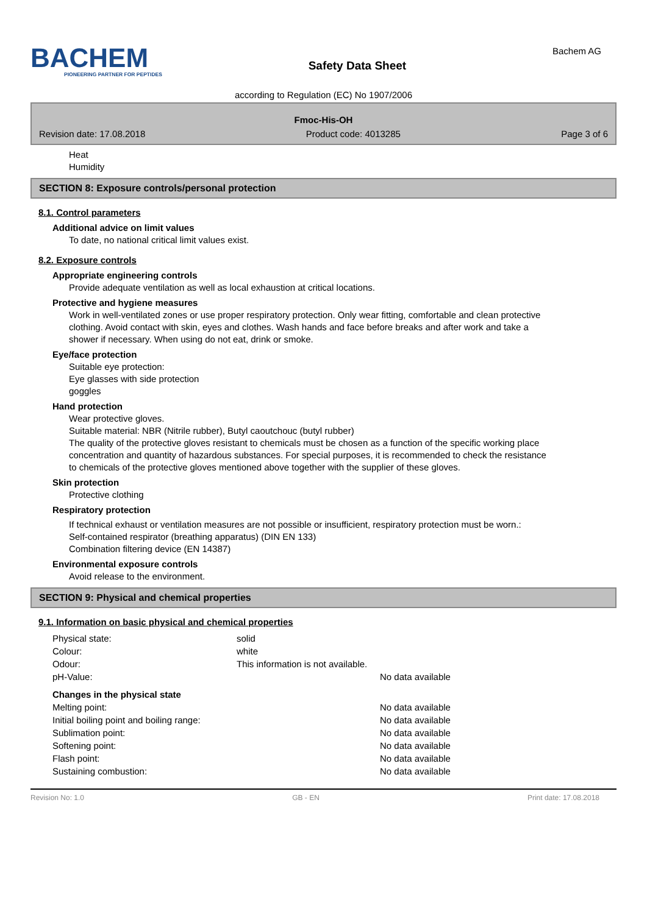BACHEM
PIONEERING PARTNER FOR PEPTIDES
Safety Data Sheet
Bachem AG
according to Regulation (EC) No 1907/2006
Fmoc-His-OH
Revision date: 17.08.2018 Product code: 4013285 Page 3 of 6
Heat
Humidity
SECTION 8: Exposure controls/personal protection
8.1. Control parameters
Additional advice on limit values
To date, no national critical limit values exist.
8.2. Exposure controls
Appropriate engineering controls
Provide adequate ventilation as well as local exhaustion at critical locations.
Protective and hygiene measures
Work in well-ventilated zones or use proper respiratory protection. Only wear fitting, comfortable and clean protective clothing. Avoid contact with skin, eyes and clothes. Wash hands and face before breaks and after work and take a shower if necessary. When using do not eat, drink or smoke.
Eye/face protection
Suitable eye protection:
Eye glasses with side protection
goggles
Hand protection
Wear protective gloves.
Suitable material: NBR (Nitrile rubber), Butyl caoutchouc (butyl rubber)
The quality of the protective gloves resistant to chemicals must be chosen as a function of the specific working place concentration and quantity of hazardous substances. For special purposes, it is recommended to check the resistance to chemicals of the protective gloves mentioned above together with the supplier of these gloves.
Skin protection
Protective clothing
Respiratory protection
If technical exhaust or ventilation measures are not possible or insufficient, respiratory protection must be worn.:
Self-contained respirator (breathing apparatus) (DIN EN 133)
Combination filtering device (EN 14387)
Environmental exposure controls
Avoid release to the environment.
SECTION 9: Physical and chemical properties
9.1. Information on basic physical and chemical properties
| Physical state: | solid | |
| Colour: | white | |
| Odour: | This information is not available. | |
| pH-Value: | | No data available |
| Changes in the physical state | | |
| Melting point: | | No data available |
| Initial boiling point and boiling range: | | No data available |
| Sublimation point: | | No data available |
| Softening point: | | No data available |
| Flash point: | | No data available |
| Sustaining combustion: | | No data available |
Revision No: 1.0 GB - EN Print date: 17.08.2018